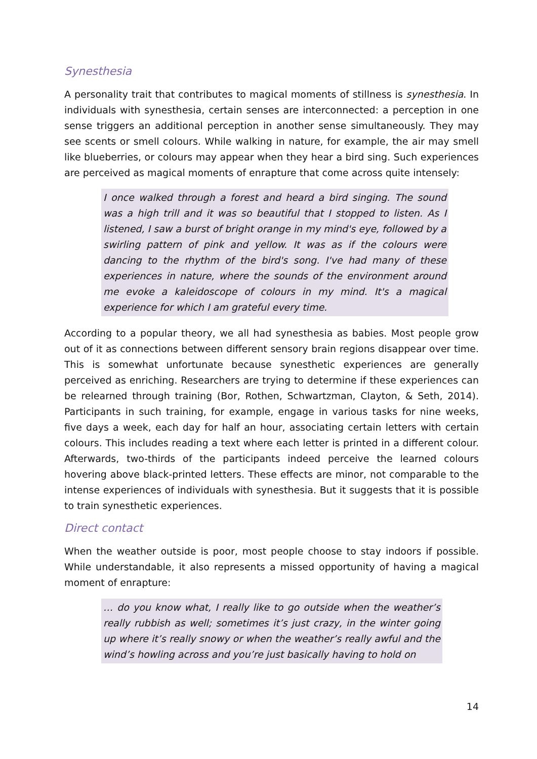Synesthesia
A personality trait that contributes to magical moments of stillness is synesthesia. In individuals with synesthesia, certain senses are interconnected: a perception in one sense triggers an additional perception in another sense simultaneously. They may see scents or smell colours. While walking in nature, for example, the air may smell like blueberries, or colours may appear when they hear a bird sing. Such experiences are perceived as magical moments of enrapture that come across quite intensely:
I once walked through a forest and heard a bird singing. The sound was a high trill and it was so beautiful that I stopped to listen. As I listened, I saw a burst of bright orange in my mind's eye, followed by a swirling pattern of pink and yellow. It was as if the colours were dancing to the rhythm of the bird's song. I've had many of these experiences in nature, where the sounds of the environment around me evoke a kaleidoscope of colours in my mind. It's a magical experience for which I am grateful every time.
According to a popular theory, we all had synesthesia as babies. Most people grow out of it as connections between different sensory brain regions disappear over time. This is somewhat unfortunate because synesthetic experiences are generally perceived as enriching. Researchers are trying to determine if these experiences can be relearned through training (Bor, Rothen, Schwartzman, Clayton, & Seth, 2014). Participants in such training, for example, engage in various tasks for nine weeks, five days a week, each day for half an hour, associating certain letters with certain colours. This includes reading a text where each letter is printed in a different colour. Afterwards, two-thirds of the participants indeed perceive the learned colours hovering above black-printed letters. These effects are minor, not comparable to the intense experiences of individuals with synesthesia. But it suggests that it is possible to train synesthetic experiences.
Direct contact
When the weather outside is poor, most people choose to stay indoors if possible. While understandable, it also represents a missed opportunity of having a magical moment of enrapture:
… do you know what, I really like to go outside when the weather’s really rubbish as well; sometimes it’s just crazy, in the winter going up where it’s really snowy or when the weather’s really awful and the wind’s howling across and you’re just basically having to hold on
14